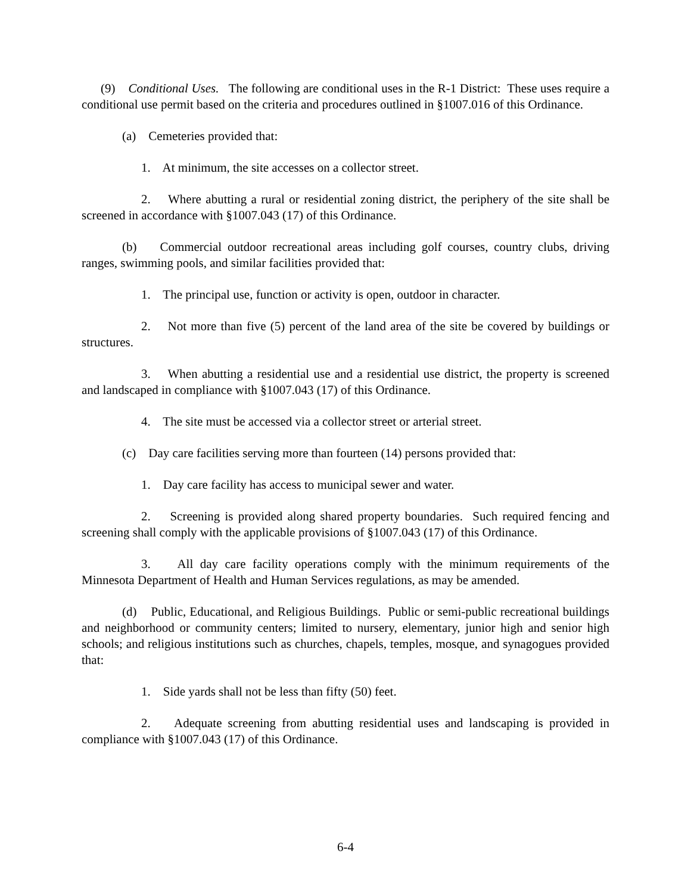(9) Conditional Uses. The following are conditional uses in the R-1 District: These uses require a conditional use permit based on the criteria and procedures outlined in §1007.016 of this Ordinance.
(a) Cemeteries provided that:
1. At minimum, the site accesses on a collector street.
2. Where abutting a rural or residential zoning district, the periphery of the site shall be screened in accordance with §1007.043 (17) of this Ordinance.
(b) Commercial outdoor recreational areas including golf courses, country clubs, driving ranges, swimming pools, and similar facilities provided that:
1. The principal use, function or activity is open, outdoor in character.
2. Not more than five (5) percent of the land area of the site be covered by buildings or structures.
3. When abutting a residential use and a residential use district, the property is screened and landscaped in compliance with §1007.043 (17) of this Ordinance.
4. The site must be accessed via a collector street or arterial street.
(c) Day care facilities serving more than fourteen (14) persons provided that:
1. Day care facility has access to municipal sewer and water.
2. Screening is provided along shared property boundaries. Such required fencing and screening shall comply with the applicable provisions of §1007.043 (17) of this Ordinance.
3. All day care facility operations comply with the minimum requirements of the Minnesota Department of Health and Human Services regulations, as may be amended.
(d) Public, Educational, and Religious Buildings. Public or semi-public recreational buildings and neighborhood or community centers; limited to nursery, elementary, junior high and senior high schools; and religious institutions such as churches, chapels, temples, mosque, and synagogues provided that:
1. Side yards shall not be less than fifty (50) feet.
2. Adequate screening from abutting residential uses and landscaping is provided in compliance with §1007.043 (17) of this Ordinance.
6-4